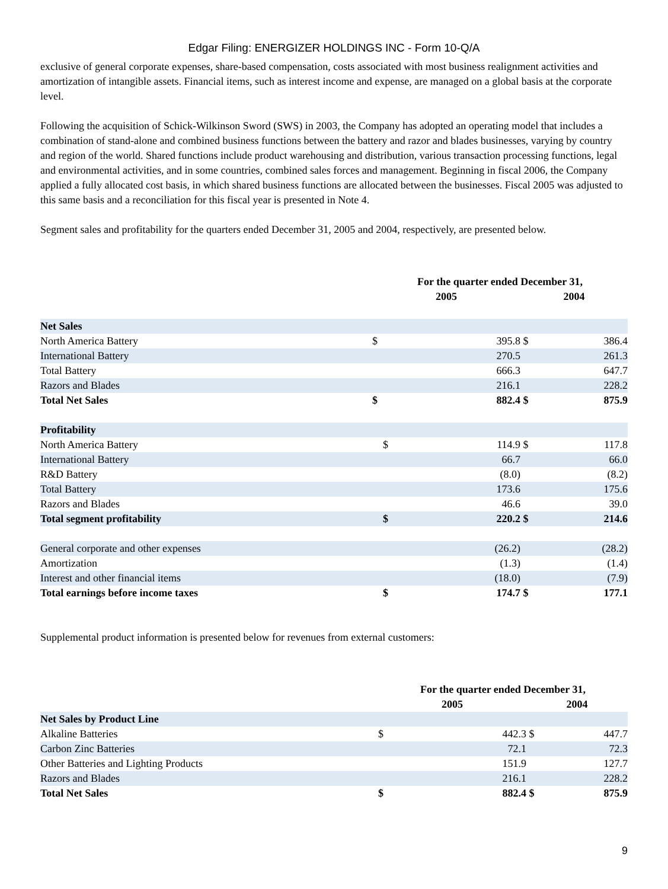Edgar Filing: ENERGIZER HOLDINGS INC - Form 10-Q/A
exclusive of general corporate expenses, share-based compensation, costs associated with most business realignment activities and amortization of intangible assets. Financial items, such as interest income and expense, are managed on a global basis at the corporate level.
Following the acquisition of Schick-Wilkinson Sword (SWS) in 2003, the Company has adopted an operating model that includes a combination of stand-alone and combined business functions between the battery and razor and blades businesses, varying by country and region of the world. Shared functions include product warehousing and distribution, various transaction processing functions, legal and environmental activities, and in some countries, combined sales forces and management. Beginning in fiscal 2006, the Company applied a fully allocated cost basis, in which shared business functions are allocated between the businesses. Fiscal 2005 was adjusted to this same basis and a reconciliation for this fiscal year is presented in Note 4.
Segment sales and profitability for the quarters ended December 31, 2005 and 2004, respectively, are presented below.
| | For the quarter ended December 31, | | | |
| --- | --- | --- | --- | --- |
| | 2005 | | 2004 | |
| Net Sales | | | | |
| North America Battery | $ | 395.8 | $ | 386.4 |
| International Battery | | 270.5 | | 261.3 |
| Total Battery | | 666.3 | | 647.7 |
| Razors and Blades | | 216.1 | | 228.2 |
| Total Net Sales | $ | 882.4 | $ | 875.9 |
| Profitability | | | | |
| North America Battery | $ | 114.9 | $ | 117.8 |
| International Battery | | 66.7 | | 66.0 |
| R&D Battery | | (8.0) | | (8.2) |
| Total Battery | | 173.6 | | 175.6 |
| Razors and Blades | | 46.6 | | 39.0 |
| Total segment profitability | $ | 220.2 | $ | 214.6 |
| General corporate and other expenses | | (26.2) | | (28.2) |
| Amortization | | (1.3) | | (1.4) |
| Interest and other financial items | | (18.0) | | (7.9) |
| Total earnings before income taxes | $ | 174.7 | $ | 177.1 |
Supplemental product information is presented below for revenues from external customers:
| | For the quarter ended December 31, | | | |
| --- | --- | --- | --- | --- |
| | 2005 | | 2004 | |
| Net Sales by Product Line | | | | |
| Alkaline Batteries | $ | 442.3 | $ | 447.7 |
| Carbon Zinc Batteries | | 72.1 | | 72.3 |
| Other Batteries and Lighting Products | | 151.9 | | 127.7 |
| Razors and Blades | | 216.1 | | 228.2 |
| Total Net Sales | $ | 882.4 | $ | 875.9 |
9